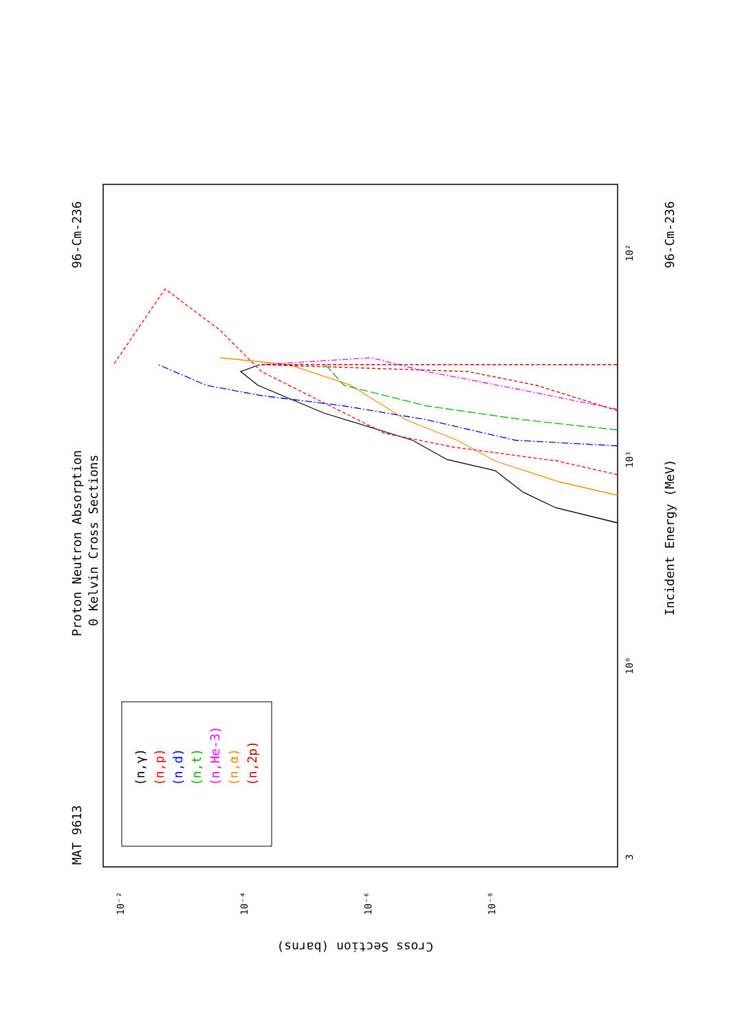MAT 9613
Proton Neutron Absorption
0 Kelvin Cross Sections
96-Cm-236
Incident Energy (MeV)
96-Cm-236
(n,γ)
(n,p)
(n,d)
(n,t)
(n,He-3)
(n,α)
(n,2p)
Cross Section (barns)
3
10⁰
10¹
10²
10⁻²
10⁻⁴
10⁻⁶
10⁻⁸